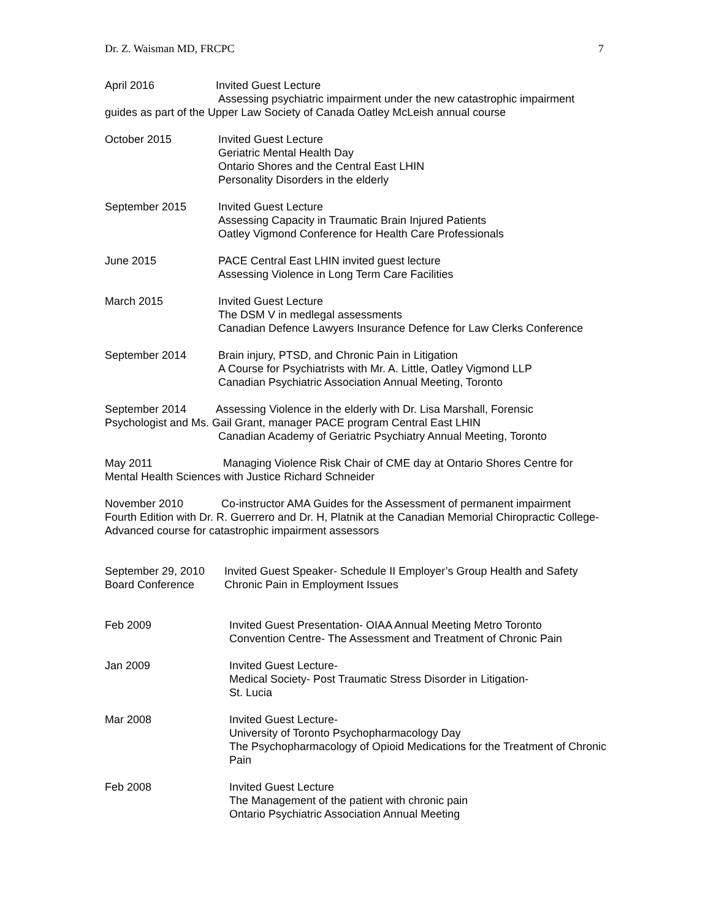Dr. Z. Waisman MD, FRCPC 7
April 2016 Invited Guest Lecture
Assessing psychiatric impairment under the new catastrophic impairment
guides as part of the Upper Law Society of Canada Oatley McLeish annual course
October 2015 Invited Guest Lecture
Geriatric Mental Health Day
Ontario Shores and the Central East LHIN
Personality Disorders in the elderly
September 2015 Invited Guest Lecture
Assessing Capacity in Traumatic Brain Injured Patients
Oatley Vigmond Conference for Health Care Professionals
June 2015 PACE Central East LHIN invited guest lecture
Assessing Violence in Long Term Care Facilities
March 2015 Invited Guest Lecture
The DSM V in medlegal assessments
Canadian Defence Lawyers Insurance Defence for Law Clerks Conference
September 2014 Brain injury, PTSD, and Chronic Pain in Litigation
A Course for Psychiatrists with Mr. A. Little, Oatley Vigmond LLP
Canadian Psychiatric Association Annual Meeting, Toronto
September 2014 Assessing Violence in the elderly with Dr. Lisa Marshall, Forensic
Psychologist and Ms. Gail Grant, manager PACE program Central East LHIN
Canadian Academy of Geriatric Psychiatry Annual Meeting, Toronto
May 2011 Managing Violence Risk Chair of CME day at Ontario Shores Centre for
Mental Health Sciences with Justice Richard Schneider
November 2010 Co-instructor AMA Guides for the Assessment of permanent impairment
Fourth Edition with Dr. R. Guerrero and Dr. H, Platnik at the Canadian Memorial Chiropractic College- Advanced course for catastrophic impairment assessors
September 29, 2010
Board Conference
Invited Guest Speaker- Schedule II Employer’s Group Health and Safety
Chronic Pain in Employment Issues
Feb 2009 Invited Guest Presentation- OIAA Annual Meeting Metro Toronto
Convention Centre- The Assessment and Treatment of Chronic Pain
Jan 2009 Invited Guest Lecture-
Medical Society- Post Traumatic Stress Disorder in Litigation-
St. Lucia
Mar 2008 Invited Guest Lecture-
University of Toronto Psychopharmacology Day
The Psychopharmacology of Opioid Medications for the Treatment of Chronic Pain
Feb 2008 Invited Guest Lecture
The Management of the patient with chronic pain
Ontario Psychiatric Association Annual Meeting